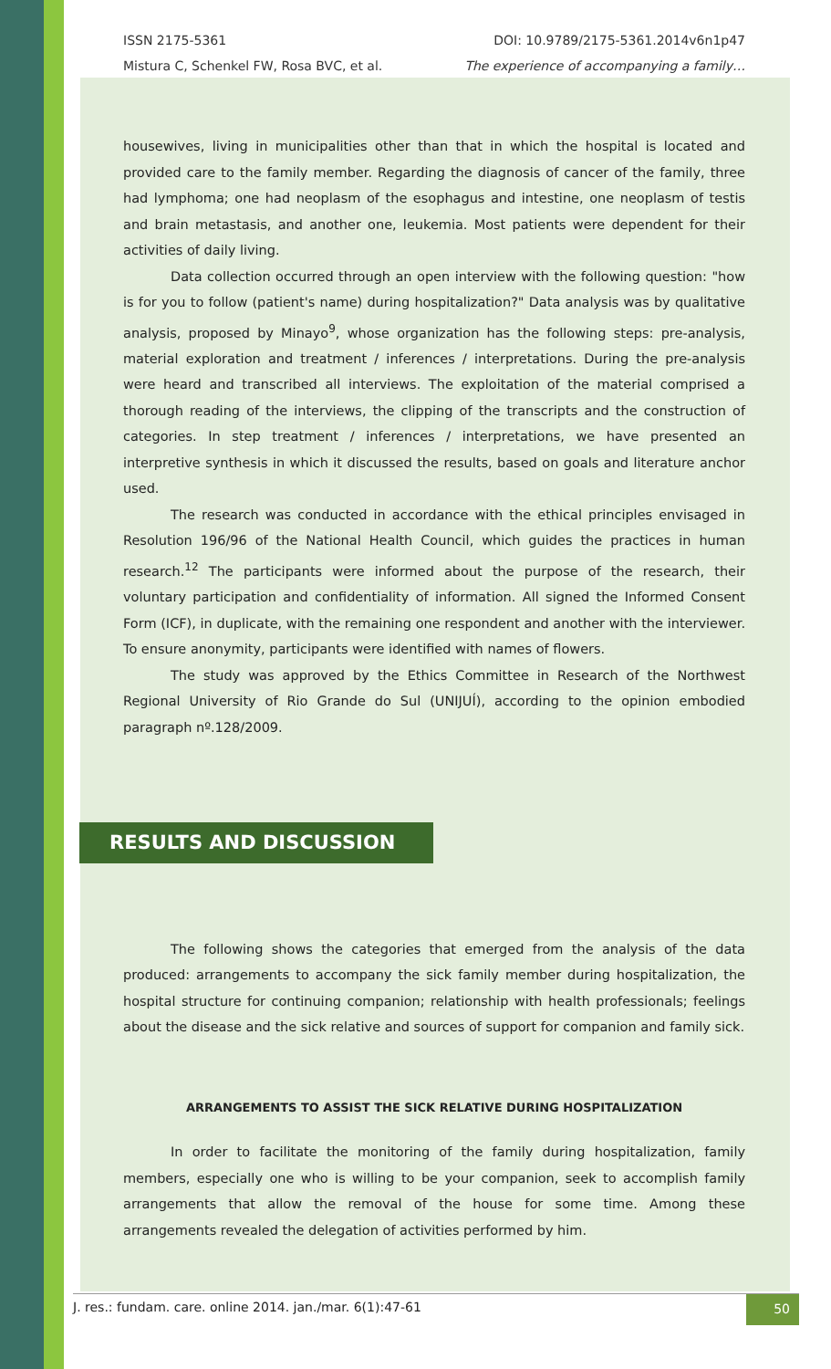ISSN 2175-5361 DOI: 10.9789/2175-5361.2014v6n1p47
Mistura C, Schenkel FW, Rosa BVC, et al. The experience of accompanying a family…
housewives, living in municipalities other than that in which the hospital is located and provided care to the family member. Regarding the diagnosis of cancer of the family, three had lymphoma; one had neoplasm of the esophagus and intestine, one neoplasm of testis and brain metastasis, and another one, leukemia. Most patients were dependent for their activities of daily living.
Data collection occurred through an open interview with the following question: "how is for you to follow (patient's name) during hospitalization?" Data analysis was by qualitative analysis, proposed by Minayo<sup>9</sup>, whose organization has the following steps: pre-analysis, material exploration and treatment / inferences / interpretations. During the pre-analysis were heard and transcribed all interviews. The exploitation of the material comprised a thorough reading of the interviews, the clipping of the transcripts and the construction of categories. In step treatment / inferences / interpretations, we have presented an interpretive synthesis in which it discussed the results, based on goals and literature anchor used.
The research was conducted in accordance with the ethical principles envisaged in Resolution 196/96 of the National Health Council, which guides the practices in human research.<sup>12</sup> The participants were informed about the purpose of the research, their voluntary participation and confidentiality of information. All signed the Informed Consent Form (ICF), in duplicate, with the remaining one respondent and another with the interviewer. To ensure anonymity, participants were identified with names of flowers.
The study was approved by the Ethics Committee in Research of the Northwest Regional University of Rio Grande do Sul (UNIJUÍ), according to the opinion embodied paragraph nº.128/2009.
RESULTS AND DISCUSSION
The following shows the categories that emerged from the analysis of the data produced: arrangements to accompany the sick family member during hospitalization, the hospital structure for continuing companion; relationship with health professionals; feelings about the disease and the sick relative and sources of support for companion and family sick.
ARRANGEMENTS TO ASSIST THE SICK RELATIVE DURING HOSPITALIZATION
In order to facilitate the monitoring of the family during hospitalization, family members, especially one who is willing to be your companion, seek to accomplish family arrangements that allow the removal of the house for some time. Among these arrangements revealed the delegation of activities performed by him.
J. res.: fundam. care. online 2014. jan./mar. 6(1):47-61 50